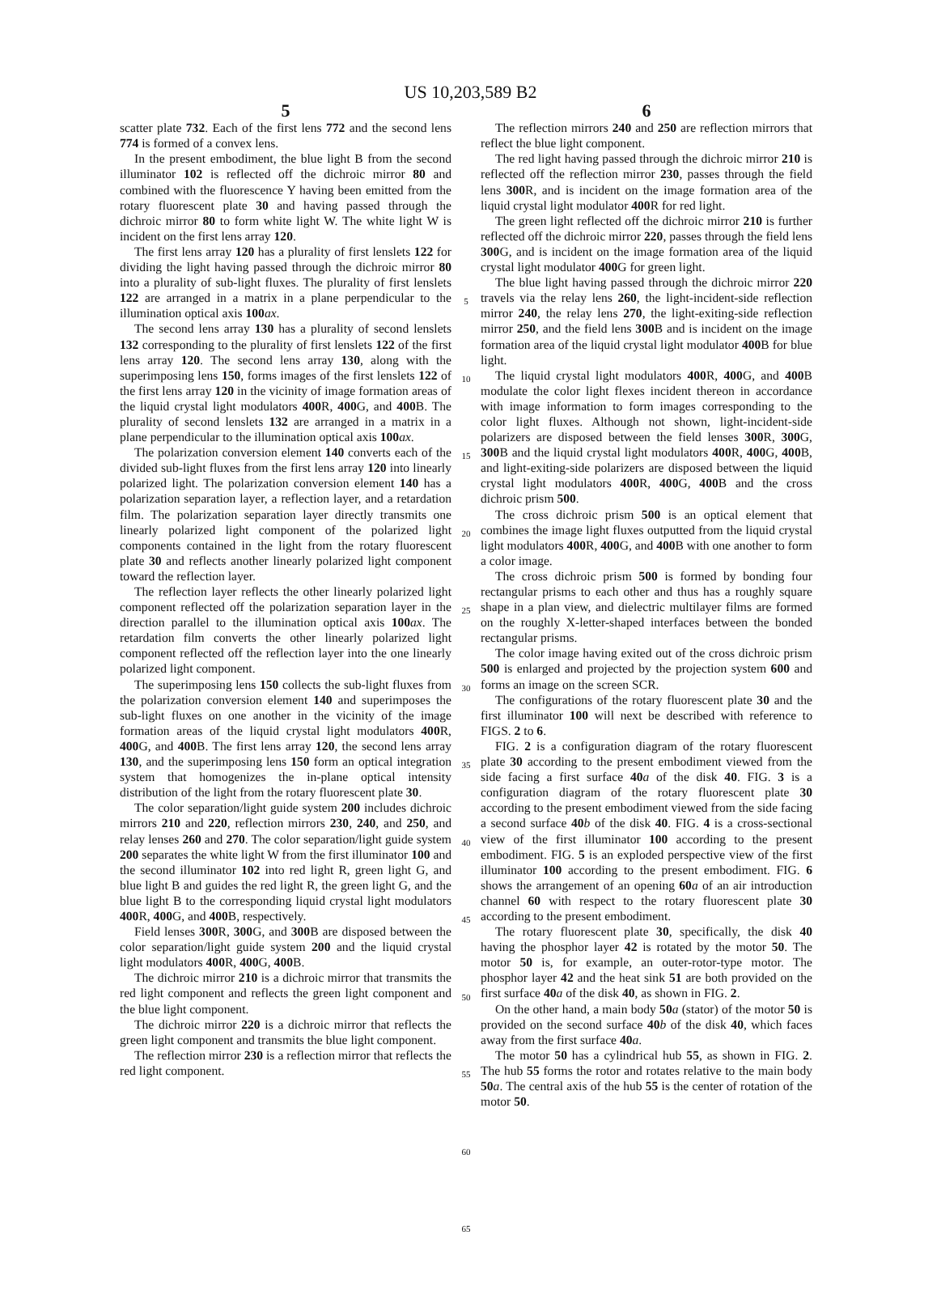US 10,203,589 B2
5
scatter plate 732. Each of the first lens 772 and the second lens 774 is formed of a convex lens.
In the present embodiment, the blue light B from the second illuminator 102 is reflected off the dichroic mirror 80 and combined with the fluorescence Y having been emitted from the rotary fluorescent plate 30 and having passed through the dichroic mirror 80 to form white light W. The white light W is incident on the first lens array 120.
The first lens array 120 has a plurality of first lenslets 122 for dividing the light having passed through the dichroic mirror 80 into a plurality of sub-light fluxes. The plurality of first lenslets 122 are arranged in a matrix in a plane perpendicular to the illumination optical axis 100 ax.
The second lens array 130 has a plurality of second lenslets 132 corresponding to the plurality of first lenslets 122 of the first lens array 120. The second lens array 130, along with the superimposing lens 150, forms images of the first lenslets 122 of the first lens array 120 in the vicinity of image formation areas of the liquid crystal light modulators 400 R, 400 G, and 400 B. The plurality of second lenslets 132 are arranged in a matrix in a plane perpendicular to the illumination optical axis 100 ax.
The polarization conversion element 140 converts each of the divided sub-light fluxes from the first lens array 120 into linearly polarized light. The polarization conversion element 140 has a polarization separation layer, a reflection layer, and a retardation film. The polarization separation layer directly transmits one linearly polarized light component of the polarized light components contained in the light from the rotary fluorescent plate 30 and reflects another linearly polarized light component toward the reflection layer.
The reflection layer reflects the other linearly polarized light component reflected off the polarization separation layer in the direction parallel to the illumination optical axis 100 ax. The retardation film converts the other linearly polarized light component reflected off the reflection layer into the one linearly polarized light component.
The superimposing lens 150 collects the sub-light fluxes from the polarization conversion element 140 and superimposes the sub-light fluxes on one another in the vicinity of the image formation areas of the liquid crystal light modulators 400 R, 400 G, and 400 B. The first lens array 120, the second lens array 130, and the superimposing lens 150 form an optical integration system that homogenizes the in-plane optical intensity distribution of the light from the rotary fluorescent plate 30.
The color separation/light guide system 200 includes dichroic mirrors 210 and 220, reflection mirrors 230, 240, and 250, and relay lenses 260 and 270. The color separation/light guide system 200 separates the white light W from the first illuminator 100 and the second illuminator 102 into red light R, green light G, and blue light B and guides the red light R, the green light G, and the blue light B to the corresponding liquid crystal light modulators 400 R, 400 G, and 400 B, respectively.
Field lenses 300 R, 300 G, and 300 B are disposed between the color separation/light guide system 200 and the liquid crystal light modulators 400 R, 400 G, 400 B.
The dichroic mirror 210 is a dichroic mirror that transmits the red light component and reflects the green light component and the blue light component.
The dichroic mirror 220 is a dichroic mirror that reflects the green light component and transmits the blue light component.
The reflection mirror 230 is a reflection mirror that reflects the red light component.
5
10
15
20
25
30
35
40
45
50
55
60
65
6
The reflection mirrors 240 and 250 are reflection mirrors that reflect the blue light component.
The red light having passed through the dichroic mirror 210 is reflected off the reflection mirror 230, passes through the field lens 300 R, and is incident on the image formation area of the liquid crystal light modulator 400 R for red light.
The green light reflected off the dichroic mirror 210 is further reflected off the dichroic mirror 220, passes through the field lens 300 G, and is incident on the image formation area of the liquid crystal light modulator 400 G for green light.
The blue light having passed through the dichroic mirror 220 travels via the relay lens 260, the light-incident-side reflection mirror 240, the relay lens 270, the light-exiting-side reflection mirror 250, and the field lens 300 B and is incident on the image formation area of the liquid crystal light modulator 400 B for blue light.
The liquid crystal light modulators 400 R, 400 G, and 400 B modulate the color light flexes incident thereon in accordance with image information to form images corresponding to the color light fluxes. Although not shown, light-incident-side polarizers are disposed between the field lenses 300 R, 300 G, 300 B and the liquid crystal light modulators 400 R, 400 G, 400 B, and light-exiting-side polarizers are disposed between the liquid crystal light modulators 400 R, 400 G, 400 B and the cross dichroic prism 500.
The cross dichroic prism 500 is an optical element that combines the image light fluxes outputted from the liquid crystal light modulators 400 R, 400 G, and 400 B with one another to form a color image.
The cross dichroic prism 500 is formed by bonding four rectangular prisms to each other and thus has a roughly square shape in a plan view, and dielectric multilayer films are formed on the roughly X-letter-shaped interfaces between the bonded rectangular prisms.
The color image having exited out of the cross dichroic prism 500 is enlarged and projected by the projection system 600 and forms an image on the screen SCR.
The configurations of the rotary fluorescent plate 30 and the first illuminator 100 will next be described with reference to FIGS. 2 to 6.
FIG. 2 is a configuration diagram of the rotary fluorescent plate 30 according to the present embodiment viewed from the side facing a first surface 40 a of the disk 40. FIG. 3 is a configuration diagram of the rotary fluorescent plate 30 according to the present embodiment viewed from the side facing a second surface 40 b of the disk 40. FIG. 4 is a cross-sectional view of the first illuminator 100 according to the present embodiment. FIG. 5 is an exploded perspective view of the first illuminator 100 according to the present embodiment. FIG. 6 shows the arrangement of an opening 60 a of an air introduction channel 60 with respect to the rotary fluorescent plate 30 according to the present embodiment.
The rotary fluorescent plate 30, specifically, the disk 40 having the phosphor layer 42 is rotated by the motor 50. The motor 50 is, for example, an outer-rotor-type motor. The phosphor layer 42 and the heat sink 51 are both provided on the first surface 40 a of the disk 40, as shown in FIG. 2.
On the other hand, a main body 50 a (stator) of the motor 50 is provided on the second surface 40 b of the disk 40, which faces away from the first surface 40 a.
The motor 50 has a cylindrical hub 55, as shown in FIG. 2. The hub 55 forms the rotor and rotates relative to the main body 50 a. The central axis of the hub 55 is the center of rotation of the motor 50.